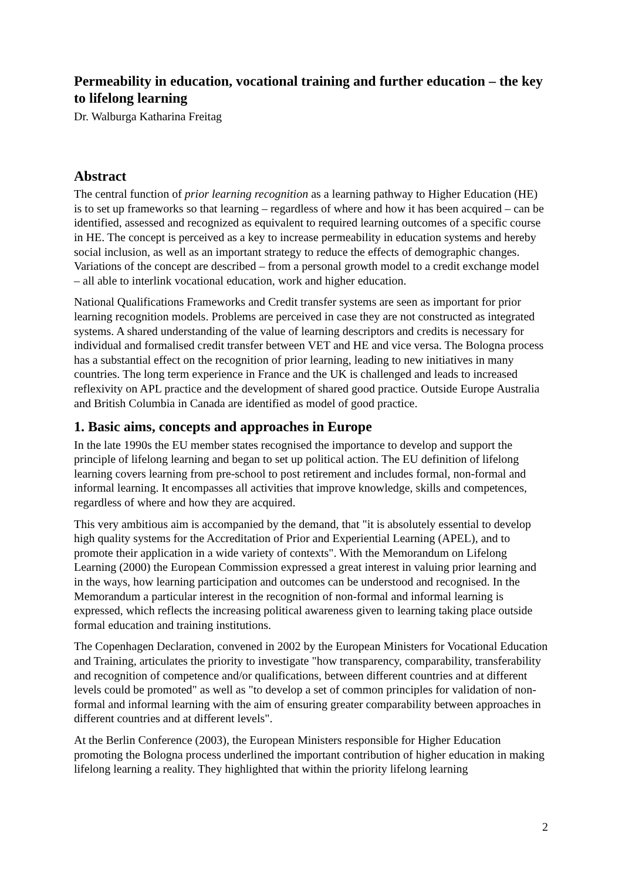Permeability in education, vocational training and further education – the key to lifelong learning
Dr. Walburga Katharina Freitag
Abstract
The central function of prior learning recognition as a learning pathway to Higher Education (HE) is to set up frameworks so that learning – regardless of where and how it has been acquired – can be identified, assessed and recognized as equivalent to required learning outcomes of a specific course in HE. The concept is perceived as a key to increase permeability in education systems and hereby social inclusion, as well as an important strategy to reduce the effects of demographic changes. Variations of the concept are described – from a personal growth model to a credit exchange model – all able to interlink vocational education, work and higher education.
National Qualifications Frameworks and Credit transfer systems are seen as important for prior learning recognition models. Problems are perceived in case they are not constructed as integrated systems. A shared understanding of the value of learning descriptors and credits is necessary for individual and formalised credit transfer between VET and HE and vice versa. The Bologna process has a substantial effect on the recognition of prior learning, leading to new initiatives in many countries. The long term experience in France and the UK is challenged and leads to increased reflexivity on APL practice and the development of shared good practice. Outside Europe Australia and British Columbia in Canada are identified as model of good practice.
1. Basic aims, concepts and approaches in Europe
In the late 1990s the EU member states recognised the importance to develop and support the principle of lifelong learning and began to set up political action. The EU definition of lifelong learning covers learning from pre-school to post retirement and includes formal, non-formal and informal learning. It encompasses all activities that improve knowledge, skills and competences, regardless of where and how they are acquired.
This very ambitious aim is accompanied by the demand, that "it is absolutely essential to develop high quality systems for the Accreditation of Prior and Experiential Learning (APEL), and to promote their application in a wide variety of contexts". With the Memorandum on Lifelong Learning (2000) the European Commission expressed a great interest in valuing prior learning and in the ways, how learning participation and outcomes can be understood and recognised. In the Memorandum a particular interest in the recognition of non-formal and informal learning is expressed, which reflects the increasing political awareness given to learning taking place outside formal education and training institutions.
The Copenhagen Declaration, convened in 2002 by the European Ministers for Vocational Education and Training, articulates the priority to investigate "how transparency, comparability, transferability and recognition of competence and/or qualifications, between different countries and at different levels could be promoted" as well as "to develop a set of common principles for validation of non-formal and informal learning with the aim of ensuring greater comparability between approaches in different countries and at different levels".
At the Berlin Conference (2003), the European Ministers responsible for Higher Education promoting the Bologna process underlined the important contribution of higher education in making lifelong learning a reality. They highlighted that within the priority lifelong learning
2